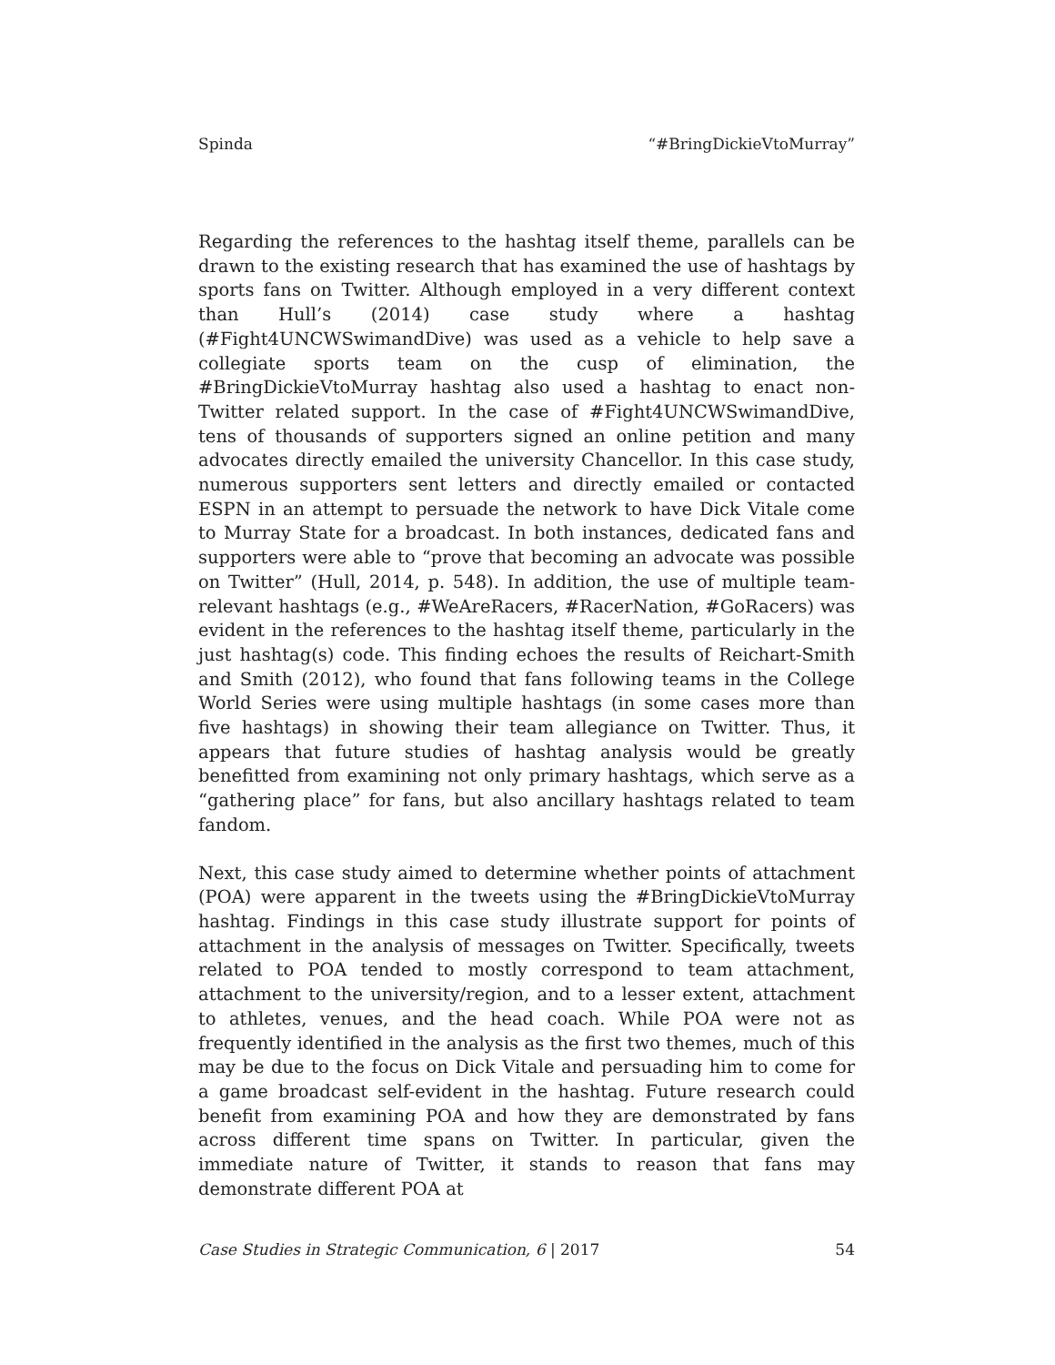Spinda “#BringDickieVtoMurray”
Regarding the references to the hashtag itself theme, parallels can be drawn to the existing research that has examined the use of hashtags by sports fans on Twitter. Although employed in a very different context than Hull’s (2014) case study where a hashtag (#Fight4UNCWSwimandDive) was used as a vehicle to help save a collegiate sports team on the cusp of elimination, the #BringDickieVtoMurray hashtag also used a hashtag to enact non-Twitter related support. In the case of #Fight4UNCWSwimandDive, tens of thousands of supporters signed an online petition and many advocates directly emailed the university Chancellor. In this case study, numerous supporters sent letters and directly emailed or contacted ESPN in an attempt to persuade the network to have Dick Vitale come to Murray State for a broadcast. In both instances, dedicated fans and supporters were able to “prove that becoming an advocate was possible on Twitter” (Hull, 2014, p. 548). In addition, the use of multiple team-relevant hashtags (e.g., #WeAreRacers, #RacerNation, #GoRacers) was evident in the references to the hashtag itself theme, particularly in the just hashtag(s) code. This finding echoes the results of Reichart-Smith and Smith (2012), who found that fans following teams in the College World Series were using multiple hashtags (in some cases more than five hashtags) in showing their team allegiance on Twitter. Thus, it appears that future studies of hashtag analysis would be greatly benefitted from examining not only primary hashtags, which serve as a “gathering place” for fans, but also ancillary hashtags related to team fandom.
Next, this case study aimed to determine whether points of attachment (POA) were apparent in the tweets using the #BringDickieVtoMurray hashtag. Findings in this case study illustrate support for points of attachment in the analysis of messages on Twitter. Specifically, tweets related to POA tended to mostly correspond to team attachment, attachment to the university/region, and to a lesser extent, attachment to athletes, venues, and the head coach. While POA were not as frequently identified in the analysis as the first two themes, much of this may be due to the focus on Dick Vitale and persuading him to come for a game broadcast self-evident in the hashtag. Future research could benefit from examining POA and how they are demonstrated by fans across different time spans on Twitter. In particular, given the immediate nature of Twitter, it stands to reason that fans may demonstrate different POA at
Case Studies in Strategic Communication, 6 | 2017 54